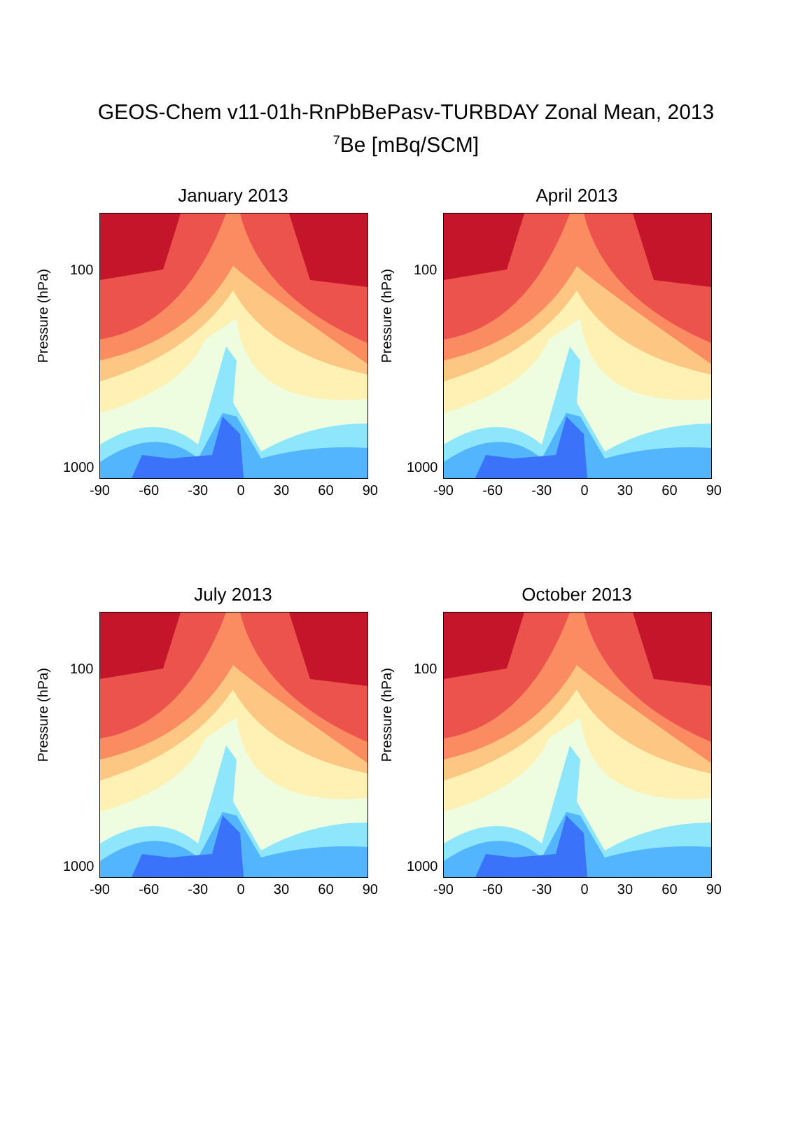GEOS-Chem v11-01h-RnPbBePasv-TURBDAY Zonal Mean, 2013
<sup>7</sup>Be [mBq/SCM]
January 2013
Pressure (hPa)
100
1000
-90 -60 -30 0 30 60 90
April 2013
Pressure (hPa)
100
1000
-90 -60 -30 0 30 60 90
July 2013
Pressure (hPa)
100
1000
-90 -60 -30 0 30 60 90
October 2013
Pressure (hPa)
100
1000
-90 -60 -30 0 30 60 90